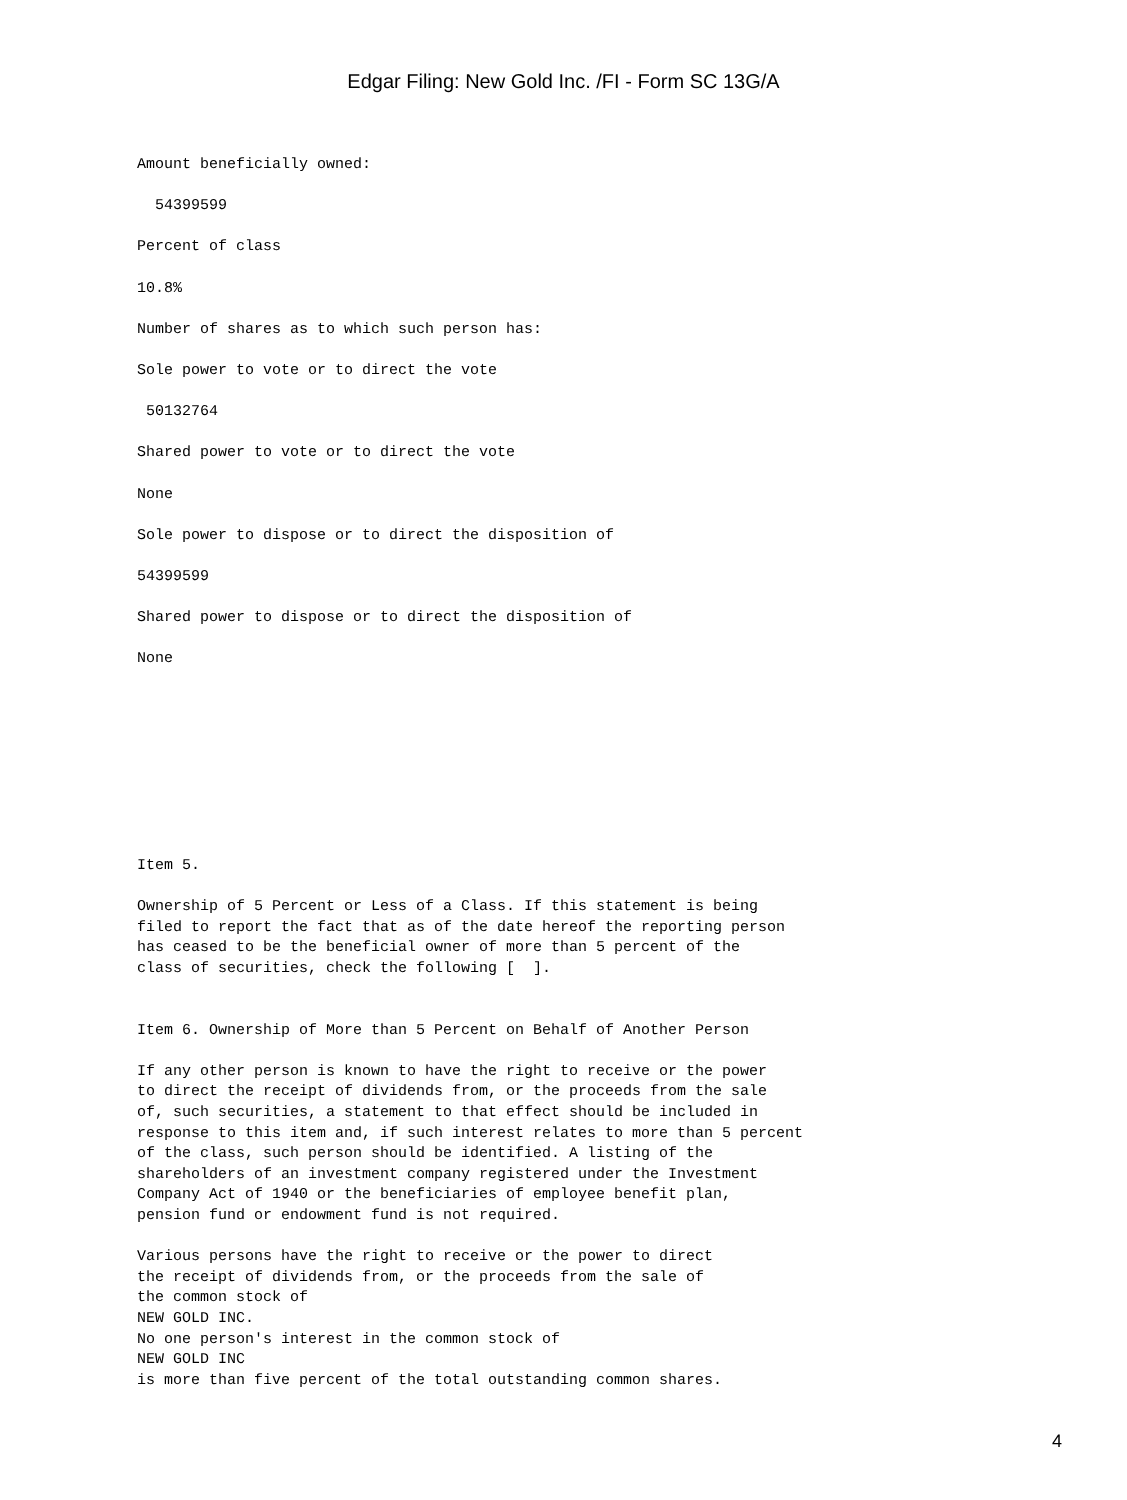Edgar Filing: New Gold Inc. /FI - Form SC 13G/A
Amount beneficially owned:

  54399599

Percent of class

10.8%

Number of shares as to which such person has:

Sole power to vote or to direct the vote

 50132764

Shared power to vote or to direct the vote

None

Sole power to dispose or to direct the disposition of

54399599

Shared power to dispose or to direct the disposition of

None
Item 5.

Ownership of 5 Percent or Less of a Class. If this statement is being
filed to report the fact that as of the date hereof the reporting person
has ceased to be the beneficial owner of more than 5 percent of the
class of securities, check the following [  ].


Item 6. Ownership of More than 5 Percent on Behalf of Another Person

If any other person is known to have the right to receive or the power
to direct the receipt of dividends from, or the proceeds from the sale
of, such securities, a statement to that effect should be included in
response to this item and, if such interest relates to more than 5 percent
of the class, such person should be identified. A listing of the
shareholders of an investment company registered under the Investment
Company Act of 1940 or the beneficiaries of employee benefit plan,
pension fund or endowment fund is not required.

Various persons have the right to receive or the power to direct
the receipt of dividends from, or the proceeds from the sale of
the common stock of
NEW GOLD INC.
No one person's interest in the common stock of
NEW GOLD INC
is more than five percent of the total outstanding common shares.
4